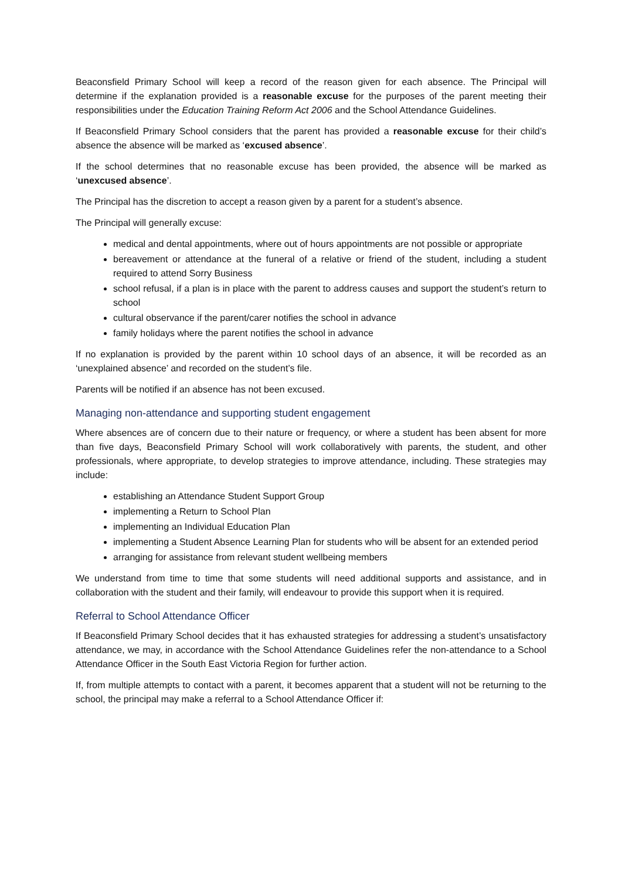Beaconsfield Primary School will keep a record of the reason given for each absence. The Principal will determine if the explanation provided is a reasonable excuse for the purposes of the parent meeting their responsibilities under the Education Training Reform Act 2006 and the School Attendance Guidelines.
If Beaconsfield Primary School considers that the parent has provided a reasonable excuse for their child’s absence the absence will be marked as ‘excused absence’.
If the school determines that no reasonable excuse has been provided, the absence will be marked as ‘unexcused absence’.
The Principal has the discretion to accept a reason given by a parent for a student’s absence.
The Principal will generally excuse:
medical and dental appointments, where out of hours appointments are not possible or appropriate
bereavement or attendance at the funeral of a relative or friend of the student, including a student required to attend Sorry Business
school refusal, if a plan is in place with the parent to address causes and support the student’s return to school
cultural observance if the parent/carer notifies the school in advance
family holidays where the parent notifies the school in advance
If no explanation is provided by the parent within 10 school days of an absence, it will be recorded as an ‘unexplained absence’ and recorded on the student’s file.
Parents will be notified if an absence has not been excused.
Managing non-attendance and supporting student engagement
Where absences are of concern due to their nature or frequency, or where a student has been absent for more than five days, Beaconsfield Primary School will work collaboratively with parents, the student, and other professionals, where appropriate, to develop strategies to improve attendance, including. These strategies may include:
establishing an Attendance Student Support Group
implementing a Return to School Plan
implementing an Individual Education Plan
implementing a Student Absence Learning Plan for students who will be absent for an extended period
arranging for assistance from relevant student wellbeing members
We understand from time to time that some students will need additional supports and assistance, and in collaboration with the student and their family, will endeavour to provide this support when it is required.
Referral to School Attendance Officer
If Beaconsfield Primary School decides that it has exhausted strategies for addressing a student’s unsatisfactory attendance, we may, in accordance with the School Attendance Guidelines refer the non-attendance to a School Attendance Officer in the South East Victoria Region for further action.
If, from multiple attempts to contact with a parent, it becomes apparent that a student will not be returning to the school, the principal may make a referral to a School Attendance Officer if: